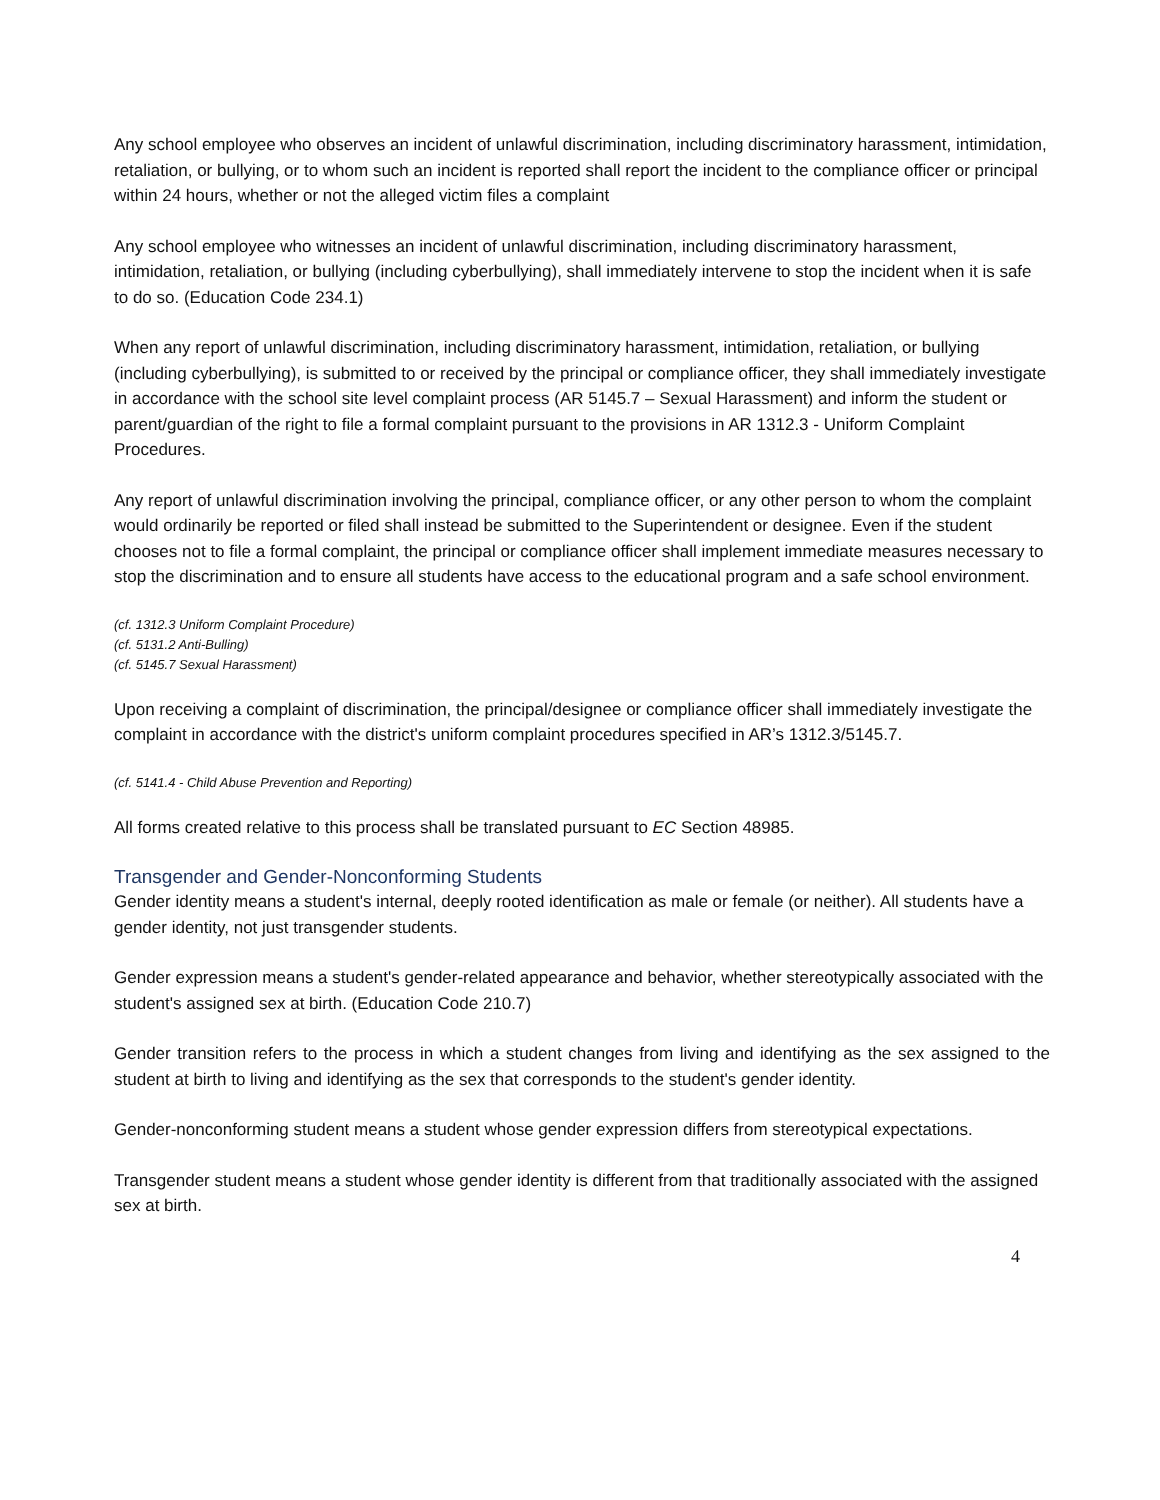Any school employee who observes an incident of unlawful discrimination, including discriminatory harassment, intimidation, retaliation, or bullying, or to whom such an incident is reported shall report the incident to the compliance officer or principal within 24 hours, whether or not the alleged victim files a complaint
Any school employee who witnesses an incident of unlawful discrimination, including discriminatory harassment, intimidation, retaliation, or bullying (including cyberbullying), shall immediately intervene to stop the incident when it is safe to do so. (Education Code 234.1)
When any report of unlawful discrimination, including discriminatory harassment, intimidation, retaliation, or bullying (including cyberbullying), is submitted to or received by the principal or compliance officer, they shall immediately investigate in accordance with the school site level complaint process (AR 5145.7 – Sexual Harassment) and inform the student or parent/guardian of the right to file a formal complaint pursuant to the provisions in AR 1312.3 - Uniform Complaint Procedures.
Any report of unlawful discrimination involving the principal, compliance officer, or any other person to whom the complaint would ordinarily be reported or filed shall instead be submitted to the Superintendent or designee. Even if the student chooses not to file a formal complaint, the principal or compliance officer shall implement immediate measures necessary to stop the discrimination and to ensure all students have access to the educational program and a safe school environment.
(cf. 1312.3 Uniform Complaint Procedure)
(cf. 5131.2 Anti-Bulling)
(cf. 5145.7 Sexual Harassment)
Upon receiving a complaint of discrimination, the principal/designee or compliance officer shall immediately investigate the complaint in accordance with the district's uniform complaint procedures specified in AR’s 1312.3/5145.7.
(cf. 5141.4 - Child Abuse Prevention and Reporting)
All forms created relative to this process shall be translated pursuant to EC Section 48985.
Transgender and Gender-Nonconforming Students
Gender identity means a student's internal, deeply rooted identification as male or female (or neither). All students have a gender identity, not just transgender students.
Gender expression means a student's gender-related appearance and behavior, whether stereotypically associated with the student's assigned sex at birth. (Education Code 210.7)
Gender transition refers to the process in which a student changes from living and identifying as the sex assigned to the student at birth to living and identifying as the sex that corresponds to the student's gender identity.
Gender-nonconforming student means a student whose gender expression differs from stereotypical expectations.
Transgender student means a student whose gender identity is different from that traditionally associated with the assigned sex at birth.
4